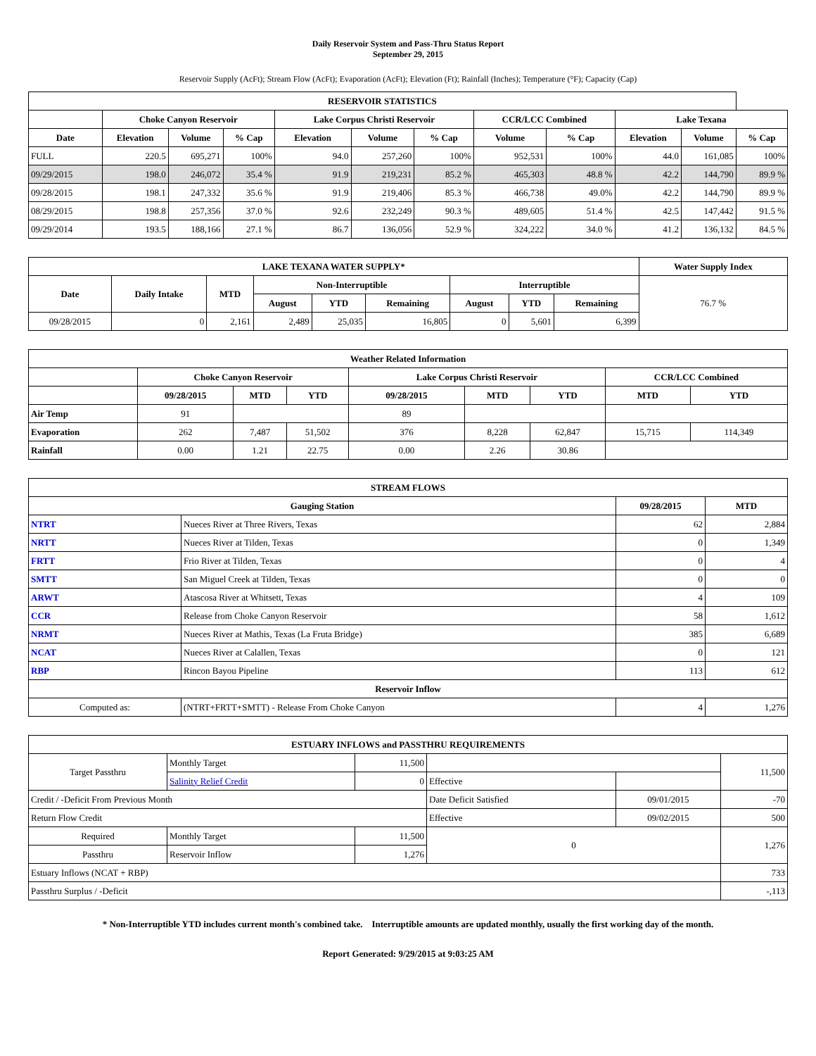Daily Reservoir System and Pass-Thru Status Report
September 29, 2015
Reservoir Supply (AcFt); Stream Flow (AcFt); Evaporation (AcFt); Elevation (Ft); Rainfall (Inches); Temperature (°F); Capacity (Cap)
| RESERVOIR STATISTICS | | | | | | | | | | | |
| --- | --- | --- | --- | --- | --- | --- | --- | --- | --- | --- | --- |
| | Choke Canyon Reservoir | | | Lake Corpus Christi Reservoir | | | CCR/LCC Combined | | Lake Texana | | |
| Date | Elevation | Volume | % Cap | Elevation | Volume | % Cap | Volume | % Cap | Elevation | Volume | % Cap |
| FULL | 220.5 | 695,271 | 100% | 94.0 | 257,260 | 100% | 952,531 | 100% | 44.0 | 161,085 | 100% |
| 09/29/2015 | 198.0 | 246,072 | 35.4 % | 91.9 | 219,231 | 85.2 % | 465,303 | 48.8 % | 42.2 | 144,790 | 89.9 % |
| 09/28/2015 | 198.1 | 247,332 | 35.6 % | 91.9 | 219,406 | 85.3 % | 466,738 | 49.0% | 42.2 | 144,790 | 89.9 % |
| 08/29/2015 | 198.8 | 257,356 | 37.0 % | 92.6 | 232,249 | 90.3 % | 489,605 | 51.4 % | 42.5 | 147,442 | 91.5 % |
| 09/29/2014 | 193.5 | 188,166 | 27.1 % | 86.7 | 136,056 | 52.9 % | 324,222 | 34.0 % | 41.2 | 136,132 | 84.5 % |
| LAKE TEXANA WATER SUPPLY* | | | | | | | | | Water Supply Index |
| --- | --- | --- | --- | --- | --- | --- | --- | --- | --- |
| Date | Daily Intake | MTD | Non-Interruptible | | | Interruptible | | | 76.7 % |
| | | | August | YTD | Remaining | August | YTD | Remaining | |
| 09/28/2015 | 0 | 2,161 | 2,489 | 25,035 | 16,805 | 0 | 5,601 | 6,399 | |
| Weather Related Information | | | | | | | | |
| --- | --- | --- | --- | --- | --- | --- | --- | --- |
| | Choke Canyon Reservoir | | | Lake Corpus Christi Reservoir | | | CCR/LCC Combined | |
| | 09/28/2015 | MTD | YTD | 09/28/2015 | MTD | YTD | MTD | YTD |
| Air Temp | 91 | | | 89 | | | | |
| Evaporation | 262 | 7,487 | 51,502 | 376 | 8,228 | 62,847 | 15,715 | 114,349 |
| Rainfall | 0.00 | 1.21 | 22.75 | 0.00 | 2.26 | 30.86 | | |
| STREAM FLOWS | | | |
| --- | --- | --- | --- |
| Gauging Station | | 09/28/2015 | MTD |
| NTRT | Nueces River at Three Rivers, Texas | 62 | 2,884 |
| NRTT | Nueces River at Tilden, Texas | 0 | 1,349 |
| FRTT | Frio River at Tilden, Texas | 0 | 4 |
| SMTT | San Miguel Creek at Tilden, Texas | 0 | 0 |
| ARWT | Atascosa River at Whitsett, Texas | 4 | 109 |
| CCR | Release from Choke Canyon Reservoir | 58 | 1,612 |
| NRMT | Nueces River at Mathis, Texas (La Fruta Bridge) | 385 | 6,689 |
| NCAT | Nueces River at Calallen, Texas | 0 | 121 |
| RBP | Rincon Bayou Pipeline | 113 | 612 |
| Reservoir Inflow | | | |
| Computed as: | (NTRT+FRTT+SMTT) - Release From Choke Canyon | 4 | 1,276 |
| ESTUARY INFLOWS and PASSTHRU REQUIREMENTS | | | | | |
| --- | --- | --- | --- | --- | --- |
| Target Passthru | Monthly Target | 11,500 | | | 11,500 |
| | Salinity Relief Credit | 0 | Effective | | |
| Credit / -Deficit From Previous Month | | | Date Deficit Satisfied | 09/01/2015 | -70 |
| Return Flow Credit | | | Effective | 09/02/2015 | 500 |
| Required | Monthly Target | 11,500 | 0 | | 1,276 |
| Passthru | Reservoir Inflow | 1,276 | | | |
| Estuary Inflows (NCAT + RBP) | | | | | 733 |
| Passthru Surplus / -Deficit | | | | | -,113 |
* Non-Interruptible YTD includes current month's combined take. Interruptible amounts are updated monthly, usually the first working day of the month.
Report Generated: 9/29/2015 at 9:03:25 AM